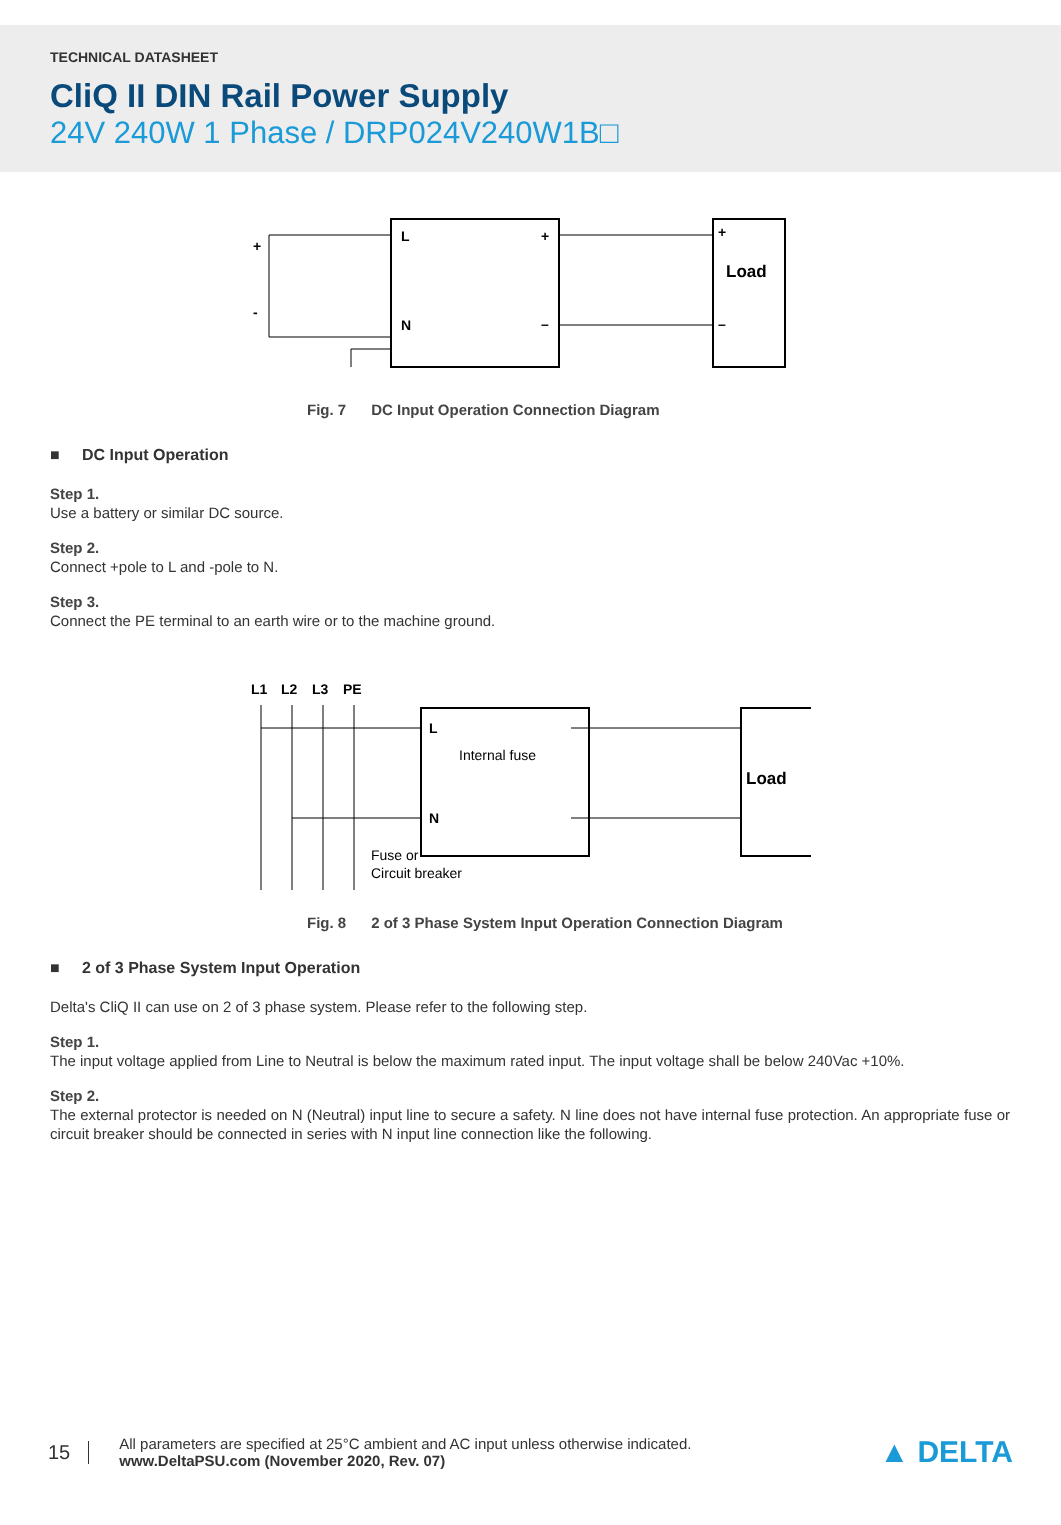TECHNICAL DATASHEET
CliQ II DIN Rail Power Supply
24V 240W 1 Phase / DRP024V240W1B□
L
N
+
–
+
–
Load
+
-
Fig. 7 DC Input Operation Connection Diagram
■ DC Input Operation
Step 1.
Use a battery or similar DC source.
Step 2.
Connect +pole to L and -pole to N.
Step 3.
Connect the PE terminal to an earth wire or to the machine ground.
L1
L2
L3
PE
L
N
Internal fuse
Fuse or
Circuit breaker
Load
Fig. 8 2 of 3 Phase System Input Operation Connection Diagram
■ 2 of 3 Phase System Input Operation
Delta's CliQ II can use on 2 of 3 phase system. Please refer to the following step.
Step 1.
The input voltage applied from Line to Neutral is below the maximum rated input. The input voltage shall be below 240Vac +10%.
Step 2.
The external protector is needed on N (Neutral) input line to secure a safety. N line does not have internal fuse protection. An appropriate fuse or circuit breaker should be connected in series with N input line connection like the following.
15
All parameters are specified at 25°C ambient and AC input unless otherwise indicated.
www.DeltaPSU.com (November 2020, Rev. 07)
▲ DELTA